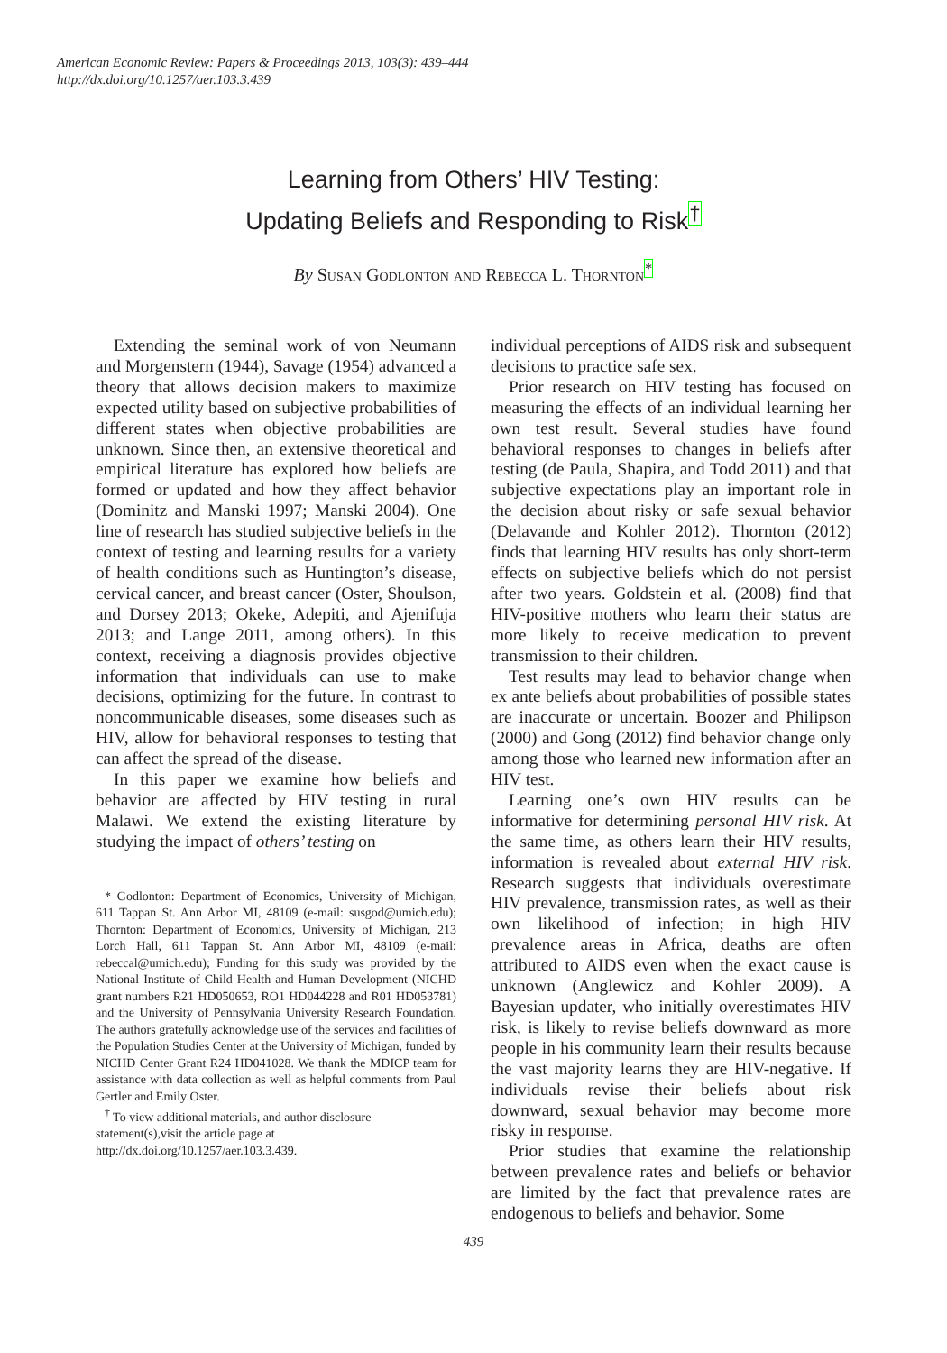American Economic Review: Papers & Proceedings 2013, 103(3): 439–444
http://dx.doi.org/10.1257/aer.103.3.439
Learning from Others’ HIV Testing:
Updating Beliefs and Responding to Risk<sup>†</sup>
By Susan Godlonton and Rebecca L. Thornton<sup>*</sup>
Extending the seminal work of von Neumann and Morgenstern (1944), Savage (1954) advanced a theory that allows decision makers to maximize expected utility based on subjective probabilities of different states when objective probabilities are unknown. Since then, an extensive theoretical and empirical literature has explored how beliefs are formed or updated and how they affect behavior (Dominitz and Manski 1997; Manski 2004). One line of research has studied subjective beliefs in the context of testing and learning results for a variety of health conditions such as Huntington’s disease, cervical cancer, and breast cancer (Oster, Shoulson, and Dorsey 2013; Okeke, Adepiti, and Ajenifuja 2013; and Lange 2011, among others). In this context, receiving a diagnosis provides objective information that individuals can use to make decisions, optimizing for the future. In contrast to noncommunicable diseases, some diseases such as HIV, allow for behavioral responses to testing that can affect the spread of the disease.
In this paper we examine how beliefs and behavior are affected by HIV testing in rural Malawi. We extend the existing literature by studying the impact of others’ testing on
* Godlonton: Department of Economics, University of Michigan, 611 Tappan St. Ann Arbor MI, 48109 (e-mail: susgod@umich.edu); Thornton: Department of Economics, University of Michigan, 213 Lorch Hall, 611 Tappan St. Ann Arbor MI, 48109 (e-mail: rebeccal@umich.edu); Funding for this study was provided by the National Institute of Child Health and Human Development (NICHD grant numbers R21 HD050653, RO1 HD044228 and R01 HD053781) and the University of Pennsylvania University Research Foundation. The authors gratefully acknowledge use of the services and facilities of the Population Studies Center at the University of Michigan, funded by NICHD Center Grant R24 HD041028. We thank the MDICP team for assistance with data collection as well as helpful comments from Paul Gertler and Emily Oster.
<sup>†</sup> To view additional materials, and author disclosure statement(s),visit the article page at
http://dx.doi.org/10.1257/aer.103.3.439.
individual perceptions of AIDS risk and subsequent decisions to practice safe sex.
Prior research on HIV testing has focused on measuring the effects of an individual learning her own test result. Several studies have found behavioral responses to changes in beliefs after testing (de Paula, Shapira, and Todd 2011) and that subjective expectations play an important role in the decision about risky or safe sexual behavior (Delavande and Kohler 2012). Thornton (2012) finds that learning HIV results has only short-term effects on subjective beliefs which do not persist after two years. Goldstein et al. (2008) find that HIV-positive mothers who learn their status are more likely to receive medication to prevent transmission to their children.
Test results may lead to behavior change when ex ante beliefs about probabilities of possible states are inaccurate or uncertain. Boozer and Philipson (2000) and Gong (2012) find behavior change only among those who learned new information after an HIV test.
Learning one’s own HIV results can be informative for determining personal HIV risk. At the same time, as others learn their HIV results, information is revealed about external HIV risk. Research suggests that individuals overestimate HIV prevalence, transmission rates, as well as their own likelihood of infection; in high HIV prevalence areas in Africa, deaths are often attributed to AIDS even when the exact cause is unknown (Anglewicz and Kohler 2009). A Bayesian updater, who initially overestimates HIV risk, is likely to revise beliefs downward as more people in his community learn their results because the vast majority learns they are HIV-negative. If individuals revise their beliefs about risk downward, sexual behavior may become more risky in response.
Prior studies that examine the relationship between prevalence rates and beliefs or behavior are limited by the fact that prevalence rates are endogenous to beliefs and behavior. Some
439